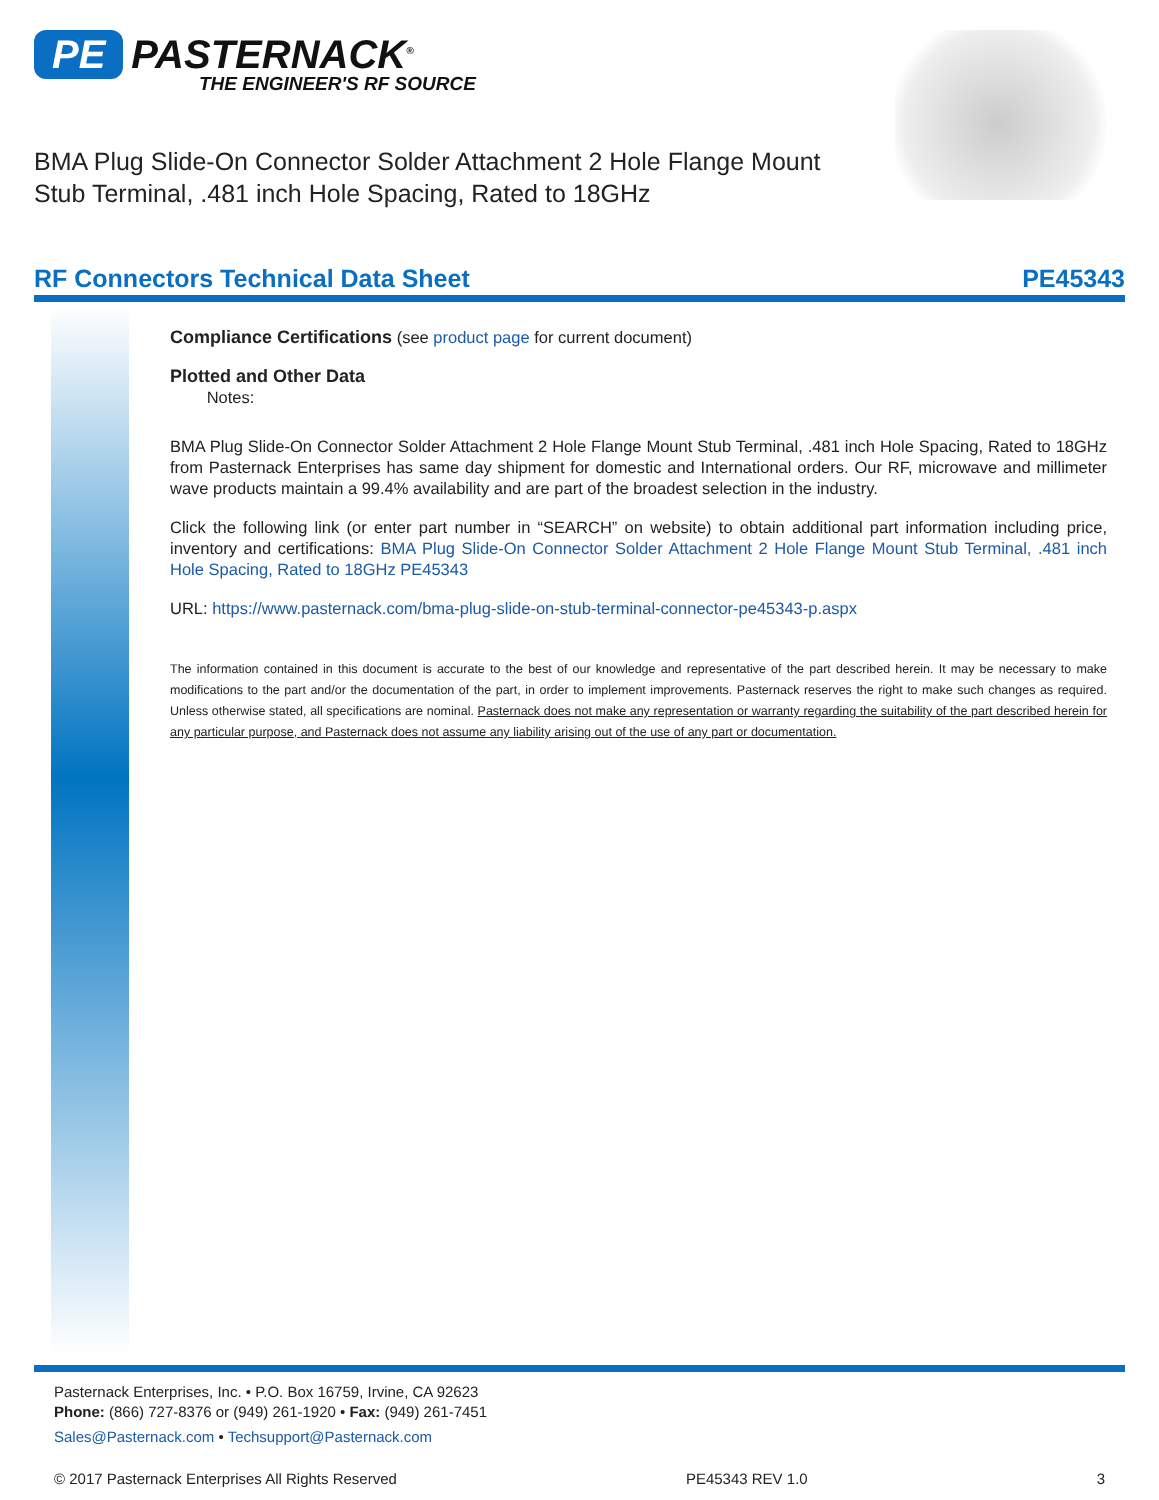PE PASTERNACK<sup>®</sup>
THE ENGINEER'S RF SOURCE
BMA Plug Slide-On Connector Solder Attachment 2 Hole Flange Mount Stub Terminal, .481 inch Hole Spacing, Rated to 18GHz
RF Connectors Technical Data Sheet PE45343
Compliance Certifications (see product page for current document)
Plotted and Other Data
Notes:
BMA Plug Slide-On Connector Solder Attachment 2 Hole Flange Mount Stub Terminal, .481 inch Hole Spacing, Rated to 18GHz from Pasternack Enterprises has same day shipment for domestic and International orders. Our RF, microwave and millimeter wave products maintain a 99.4% availability and are part of the broadest selection in the industry.
Click the following link (or enter part number in “SEARCH” on website) to obtain additional part information including price, inventory and certifications: BMA Plug Slide-On Connector Solder Attachment 2 Hole Flange Mount Stub Terminal, .481 inch Hole Spacing, Rated to 18GHz PE45343
URL: https://www.pasternack.com/bma-plug-slide-on-stub-terminal-connector-pe45343-p.aspx
The information contained in this document is accurate to the best of our knowledge and representative of the part described herein. It may be necessary to make modifications to the part and/or the documentation of the part, in order to implement improvements. Pasternack reserves the right to make such changes as required. Unless otherwise stated, all specifications are nominal. Pasternack does not make any representation or warranty regarding the suitability of the part described herein for any particular purpose, and Pasternack does not assume any liability arising out of the use of any part or documentation.
Pasternack Enterprises, Inc. • P.O. Box 16759, Irvine, CA 92623
Phone: (866) 727-8376 or (949) 261-1920 • Fax: (949) 261-7451
Sales@Pasternack.com • Techsupport@Pasternack.com
© 2017 Pasternack Enterprises All Rights Reserved PE45343 REV 1.0 3